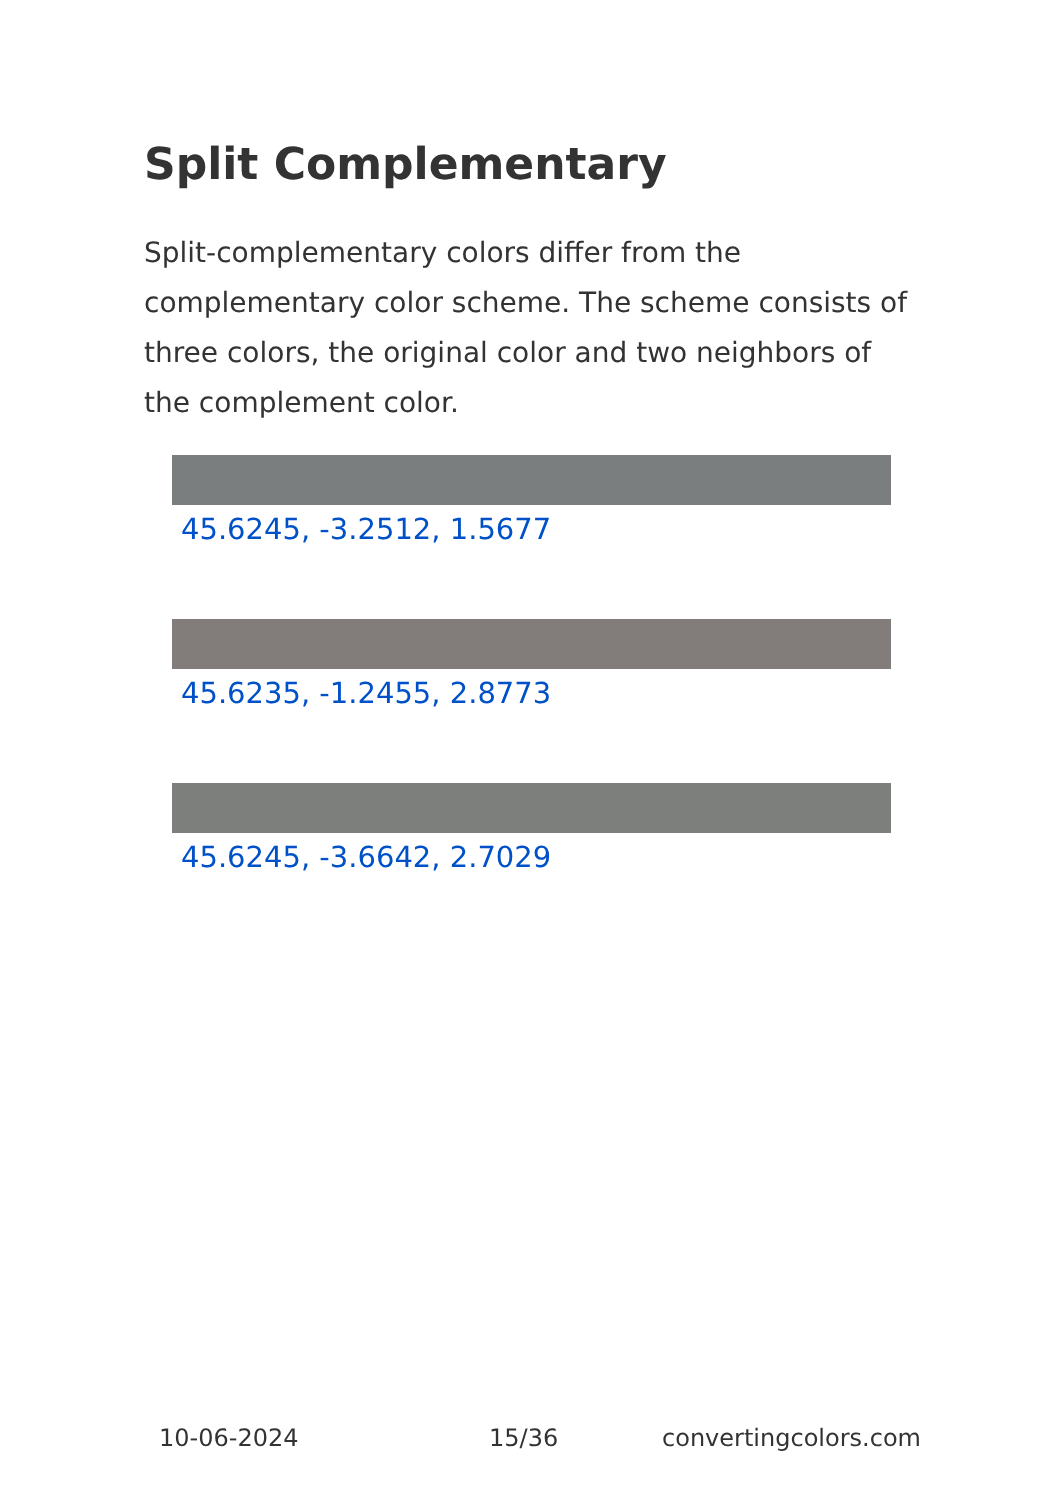Split Complementary
Split-complementary colors differ from the complementary color scheme. The scheme consists of three colors, the original color and two neighbors of the complement color.
45.6245, -3.2512, 1.5677
45.6235, -1.2455, 2.8773
45.6245, -3.6642, 2.7029
10-06-2024 15/36 convertingcolors.com